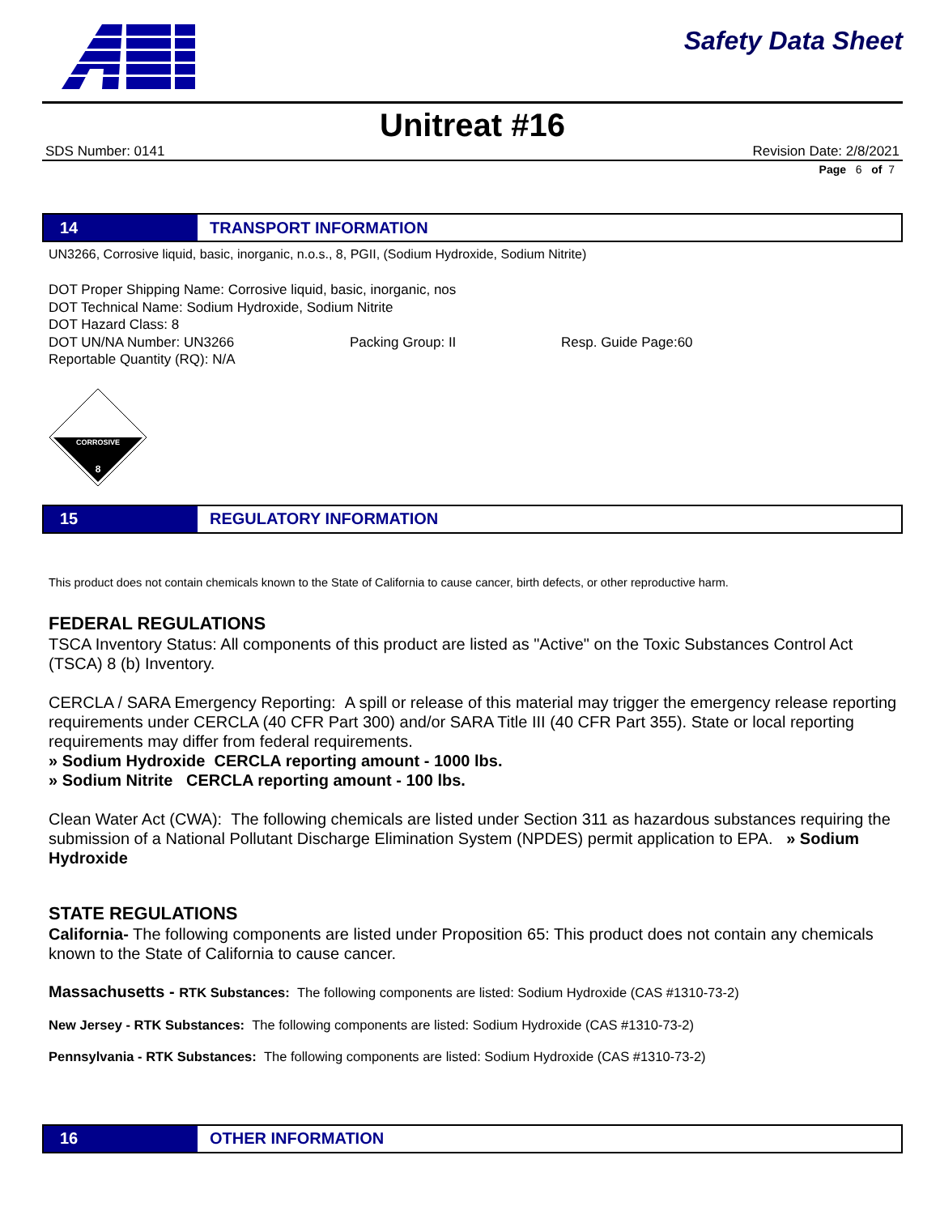Safety Data Sheet
Unitreat #16
SDS Number: 0141 Revision Date: 2/8/2021
Page 6 of 7
14
TRANSPORT INFORMATION
UN3266, Corrosive liquid, basic, inorganic, n.o.s., 8, PGII, (Sodium Hydroxide, Sodium Nitrite)
DOT Proper Shipping Name: Corrosive liquid, basic, inorganic, nos
DOT Technical Name: Sodium Hydroxide, Sodium Nitrite
DOT Hazard Class: 8
DOT UN/NA Number: UN3266 Packing Group: II Resp. Guide Page:60
Reportable Quantity (RQ): N/A
CORROSIVE
8
15
REGULATORY INFORMATION
This product does not contain chemicals known to the State of California to cause cancer, birth defects, or other reproductive harm.
FEDERAL REGULATIONS
TSCA Inventory Status: All components of this product are listed as "Active" on the Toxic Substances Control Act (TSCA) 8 (b) Inventory.
CERCLA / SARA Emergency Reporting: A spill or release of this material may trigger the emergency release reporting requirements under CERCLA (40 CFR Part 300) and/or SARA Title III (40 CFR Part 355). State or local reporting requirements may differ from federal requirements.
» Sodium Hydroxide CERCLA reporting amount - 1000 lbs.
» Sodium Nitrite CERCLA reporting amount - 100 lbs.
Clean Water Act (CWA): The following chemicals are listed under Section 311 as hazardous substances requiring the submission of a National Pollutant Discharge Elimination System (NPDES) permit application to EPA. » Sodium Hydroxide
STATE REGULATIONS
California- The following components are listed under Proposition 65: This product does not contain any chemicals known to the State of California to cause cancer.
Massachusetts - RTK Substances: The following components are listed: Sodium Hydroxide (CAS #1310-73-2)
New Jersey - RTK Substances: The following components are listed: Sodium Hydroxide (CAS #1310-73-2)
Pennsylvania - RTK Substances: The following components are listed: Sodium Hydroxide (CAS #1310-73-2)
16
OTHER INFORMATION